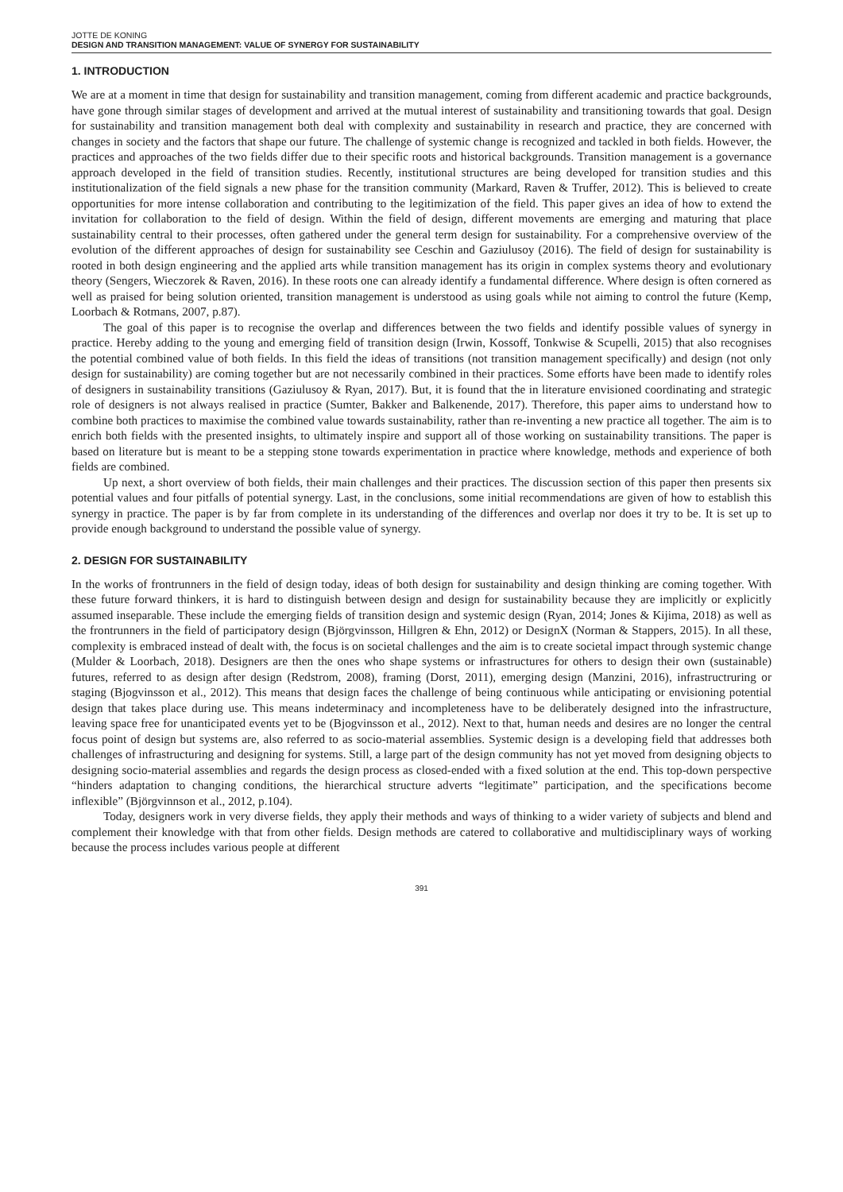JOTTE DE KONING
DESIGN AND TRANSITION MANAGEMENT: VALUE OF SYNERGY FOR SUSTAINABILITY
1. INTRODUCTION
We are at a moment in time that design for sustainability and transition management, coming from different academic and practice backgrounds, have gone through similar stages of development and arrived at the mutual interest of sustainability and transitioning towards that goal. Design for sustainability and transition management both deal with complexity and sustainability in research and practice, they are concerned with changes in society and the factors that shape our future. The challenge of systemic change is recognized and tackled in both fields. However, the practices and approaches of the two fields differ due to their specific roots and historical backgrounds. Transition management is a governance approach developed in the field of transition studies. Recently, institutional structures are being developed for transition studies and this institutionalization of the field signals a new phase for the transition community (Markard, Raven & Truffer, 2012). This is believed to create opportunities for more intense collaboration and contributing to the legitimization of the field. This paper gives an idea of how to extend the invitation for collaboration to the field of design. Within the field of design, different movements are emerging and maturing that place sustainability central to their processes, often gathered under the general term design for sustainability. For a comprehensive overview of the evolution of the different approaches of design for sustainability see Ceschin and Gaziulusoy (2016). The field of design for sustainability is rooted in both design engineering and the applied arts while transition management has its origin in complex systems theory and evolutionary theory (Sengers, Wieczorek & Raven, 2016). In these roots one can already identify a fundamental difference. Where design is often cornered as well as praised for being solution oriented, transition management is understood as using goals while not aiming to control the future (Kemp, Loorbach & Rotmans, 2007, p.87).
The goal of this paper is to recognise the overlap and differences between the two fields and identify possible values of synergy in practice. Hereby adding to the young and emerging field of transition design (Irwin, Kossoff, Tonkwise & Scupelli, 2015) that also recognises the potential combined value of both fields. In this field the ideas of transitions (not transition management specifically) and design (not only design for sustainability) are coming together but are not necessarily combined in their practices. Some efforts have been made to identify roles of designers in sustainability transitions (Gaziulusoy & Ryan, 2017). But, it is found that the in literature envisioned coordinating and strategic role of designers is not always realised in practice (Sumter, Bakker and Balkenende, 2017). Therefore, this paper aims to understand how to combine both practices to maximise the combined value towards sustainability, rather than re-inventing a new practice all together. The aim is to enrich both fields with the presented insights, to ultimately inspire and support all of those working on sustainability transitions. The paper is based on literature but is meant to be a stepping stone towards experimentation in practice where knowledge, methods and experience of both fields are combined.
Up next, a short overview of both fields, their main challenges and their practices. The discussion section of this paper then presents six potential values and four pitfalls of potential synergy. Last, in the conclusions, some initial recommendations are given of how to establish this synergy in practice. The paper is by far from complete in its understanding of the differences and overlap nor does it try to be. It is set up to provide enough background to understand the possible value of synergy.
2. DESIGN FOR SUSTAINABILITY
In the works of frontrunners in the field of design today, ideas of both design for sustainability and design thinking are coming together. With these future forward thinkers, it is hard to distinguish between design and design for sustainability because they are implicitly or explicitly assumed inseparable. These include the emerging fields of transition design and systemic design (Ryan, 2014; Jones & Kijima, 2018) as well as the frontrunners in the field of participatory design (Björgvinsson, Hillgren & Ehn, 2012) or DesignX (Norman & Stappers, 2015). In all these, complexity is embraced instead of dealt with, the focus is on societal challenges and the aim is to create societal impact through systemic change (Mulder & Loorbach, 2018). Designers are then the ones who shape systems or infrastructures for others to design their own (sustainable) futures, referred to as design after design (Redstrom, 2008), framing (Dorst, 2011), emerging design (Manzini, 2016), infrastructruring or staging (Bjogvinsson et al., 2012). This means that design faces the challenge of being continuous while anticipating or envisioning potential design that takes place during use. This means indeterminacy and incompleteness have to be deliberately designed into the infrastructure, leaving space free for unanticipated events yet to be (Bjogvinsson et al., 2012). Next to that, human needs and desires are no longer the central focus point of design but systems are, also referred to as socio-material assemblies. Systemic design is a developing field that addresses both challenges of infrastructuring and designing for systems. Still, a large part of the design community has not yet moved from designing objects to designing socio-material assemblies and regards the design process as closed-ended with a fixed solution at the end. This top-down perspective “hinders adaptation to changing conditions, the hierarchical structure adverts “legitimate” participation, and the specifications become inflexible” (Björgvinnson et al., 2012, p.104).
Today, designers work in very diverse fields, they apply their methods and ways of thinking to a wider variety of subjects and blend and complement their knowledge with that from other fields. Design methods are catered to collaborative and multidisciplinary ways of working because the process includes various people at different
391